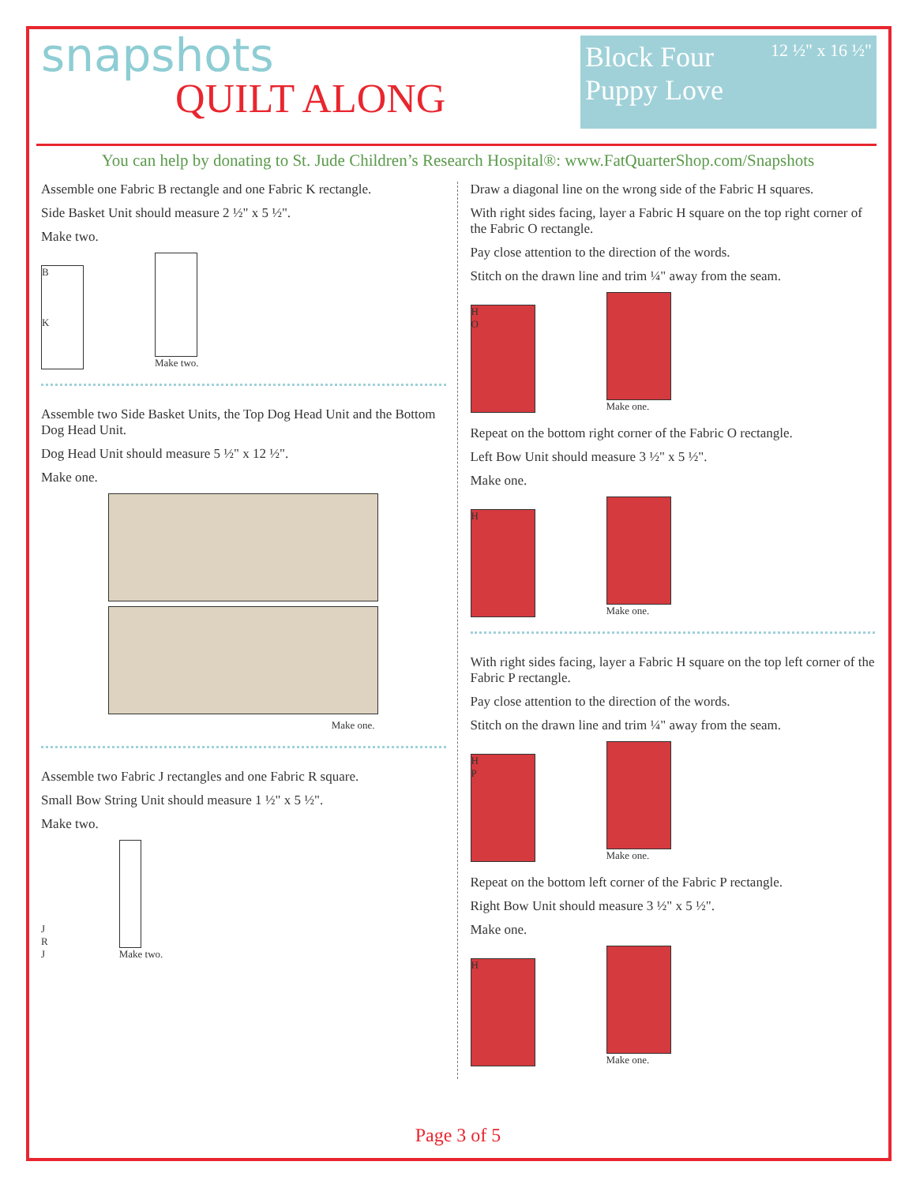snapshots
QUILT ALONG
12 ½" x 16 ½" Block Four
Puppy Love
You can help by donating to St. Jude Children’s Research Hospital®: www.FatQuarterShop.com/Snapshots
Assemble one Fabric B rectangle and one Fabric K rectangle.
Side Basket Unit should measure 2 ½" x 5 ½".
Make two.
B
K
Make two.
Assemble two Side Basket Units, the Top Dog Head Unit and the Bottom Dog Head Unit.
Dog Head Unit should measure 5 ½" x 12 ½".
Make one.
Make one.
Assemble two Fabric J rectangles and one Fabric R square.
Small Bow String Unit should measure 1 ½" x 5 ½".
Make two.
J
R
J
Make two.
Draw a diagonal line on the wrong side of the Fabric H squares.
With right sides facing, layer a Fabric H square on the top right corner of the Fabric O rectangle.
Pay close attention to the direction of the words.
Stitch on the drawn line and trim ¼" away from the seam.
H
O
Make one.
Repeat on the bottom right corner of the Fabric O rectangle.
Left Bow Unit should measure 3 ½" x 5 ½".
Make one.
H
Make one.
With right sides facing, layer a Fabric H square on the top left corner of the Fabric P rectangle.
Pay close attention to the direction of the words.
Stitch on the drawn line and trim ¼" away from the seam.
H
P
Make one.
Repeat on the bottom left corner of the Fabric P rectangle.
Right Bow Unit should measure 3 ½" x 5 ½".
Make one.
H
Make one.
Page 3 of 5